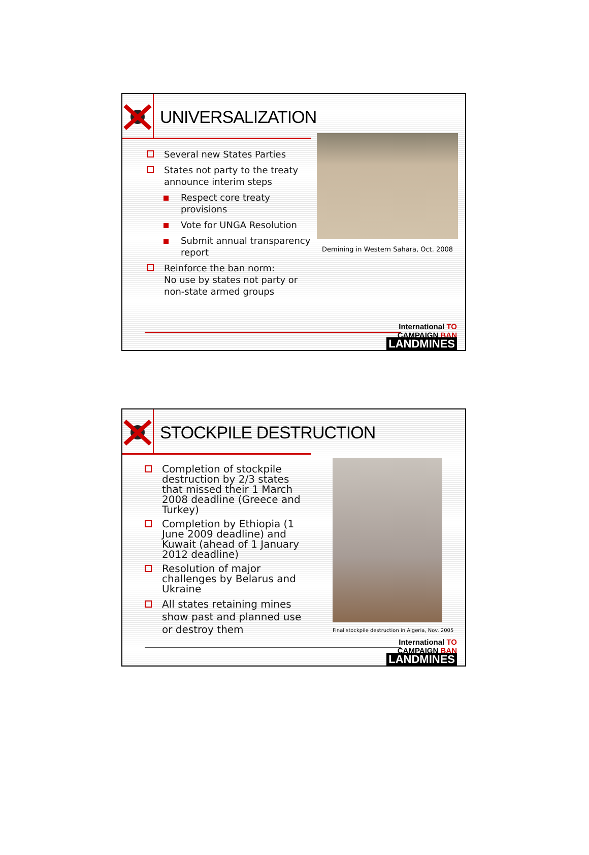UNIVERSALIZATION
Several new States Parties
States not party to the treaty announce interim steps
Respect core treaty provisions
Vote for UNGA Resolution
Submit annual transparency report
Reinforce the ban norm:
No use by states not party or non-state armed groups
Demining in Western Sahara, Oct. 2008
International TO
CAMPAIGN BAN
LANDMINES
STOCKPILE DESTRUCTION
Completion of stockpile destruction by 2/3 states that missed their 1 March 2008 deadline (Greece and Turkey)
Completion by Ethiopia (1 June 2009 deadline) and Kuwait (ahead of 1 January 2012 deadline)
Resolution of major challenges by Belarus and Ukraine
All states retaining mines show past and planned use or destroy them
Final stockpile destruction in Algeria, Nov. 2005
International TO
CAMPAIGN BAN
LANDMINES